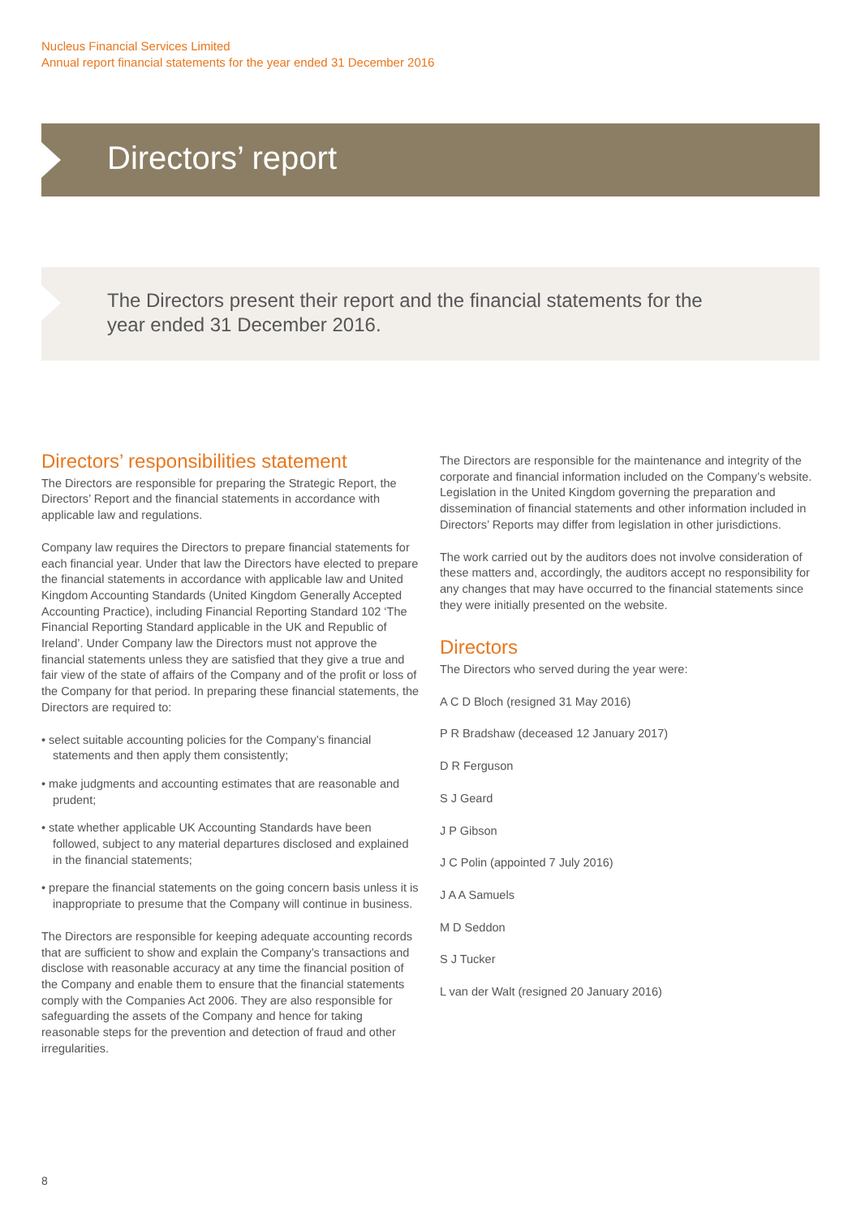Nucleus Financial Services Limited
Annual report financial statements for the year ended 31 December 2016
Directors’ report
The Directors present their report and the financial statements for the year ended 31 December 2016.
Directors’ responsibilities statement
The Directors are responsible for preparing the Strategic Report, the Directors’ Report and the financial statements in accordance with applicable law and regulations.
Company law requires the Directors to prepare financial statements for each financial year. Under that law the Directors have elected to prepare the financial statements in accordance with applicable law and United Kingdom Accounting Standards (United Kingdom Generally Accepted Accounting Practice), including Financial Reporting Standard 102 ‘The Financial Reporting Standard applicable in the UK and Republic of Ireland’. Under Company law the Directors must not approve the financial statements unless they are satisfied that they give a true and fair view of the state of affairs of the Company and of the profit or loss of the Company for that period. In preparing these financial statements, the Directors are required to:
• select suitable accounting policies for the Company’s financial statements and then apply them consistently;
• make judgments and accounting estimates that are reasonable and prudent;
• state whether applicable UK Accounting Standards have been followed, subject to any material departures disclosed and explained in the financial statements;
• prepare the financial statements on the going concern basis unless it is inappropriate to presume that the Company will continue in business.
The Directors are responsible for keeping adequate accounting records that are sufficient to show and explain the Company’s transactions and disclose with reasonable accuracy at any time the financial position of the Company and enable them to ensure that the financial statements comply with the Companies Act 2006. They are also responsible for safeguarding the assets of the Company and hence for taking reasonable steps for the prevention and detection of fraud and other irregularities.
The Directors are responsible for the maintenance and integrity of the corporate and financial information included on the Company’s website. Legislation in the United Kingdom governing the preparation and dissemination of financial statements and other information included in Directors’ Reports may differ from legislation in other jurisdictions.
The work carried out by the auditors does not involve consideration of these matters and, accordingly, the auditors accept no responsibility for any changes that may have occurred to the financial statements since they were initially presented on the website.
Directors
The Directors who served during the year were:
A C D Bloch (resigned 31 May 2016)
P R Bradshaw (deceased 12 January 2017)
D R Ferguson
S J Geard
J P Gibson
J C Polin (appointed 7 July 2016)
J A A Samuels
M D Seddon
S J Tucker
L van der Walt (resigned 20 January 2016)
8